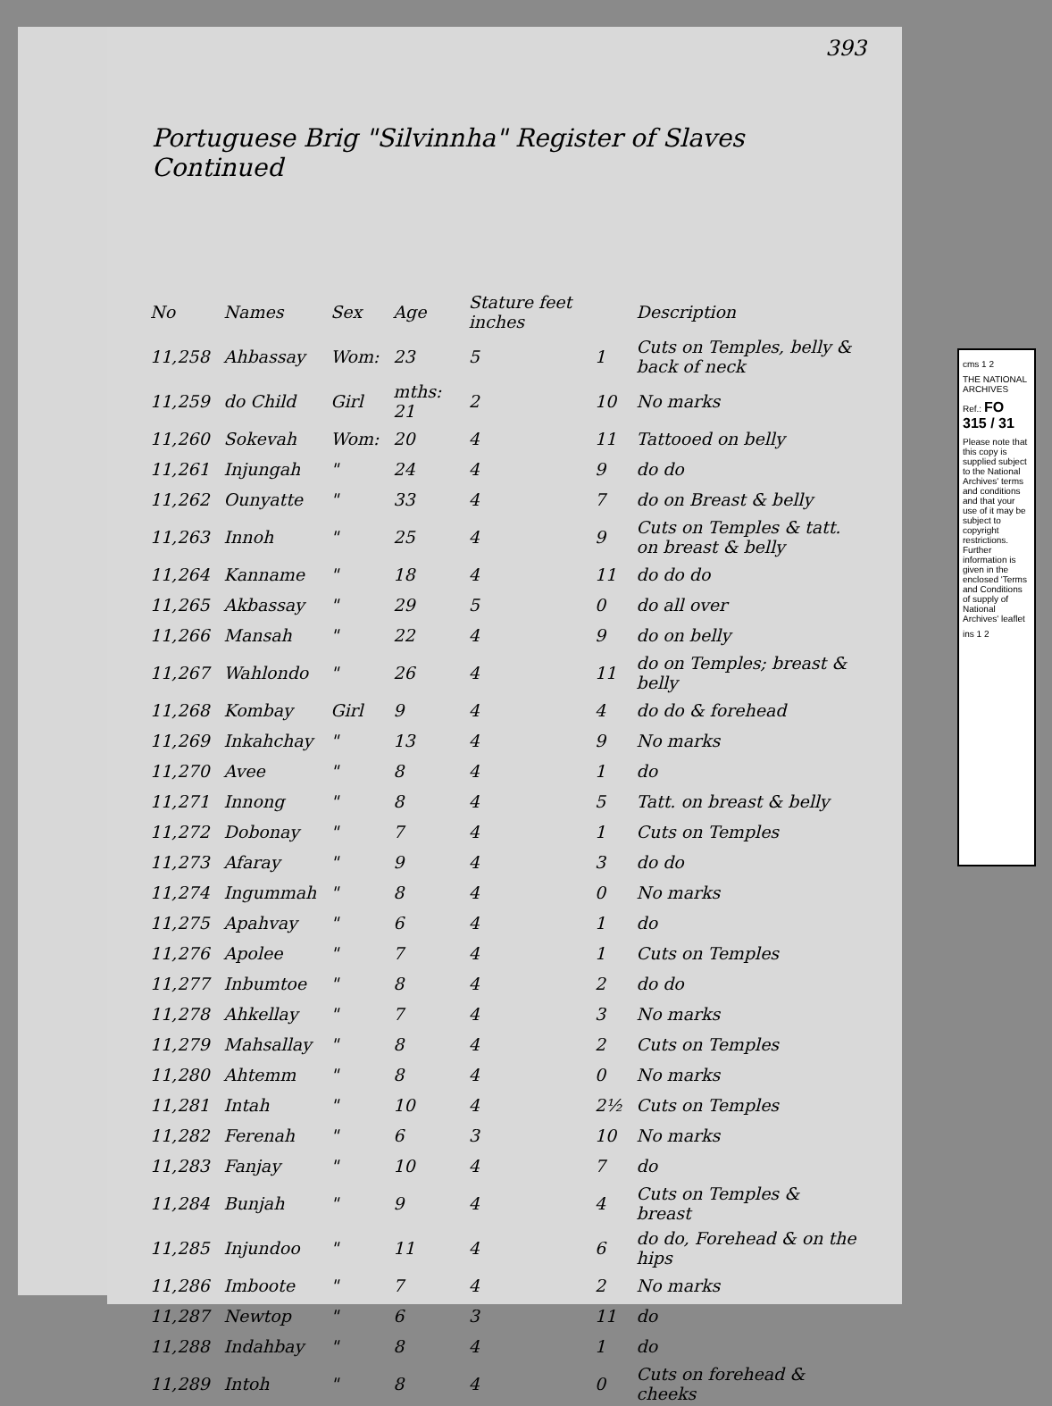393
Portuguese Brig "Silvinnha" Register of Slaves Continued
| No | Names | Sex | Age | Stature feet inches | | Description |
| --- | --- | --- | --- | --- | --- | --- |
| 11,258 | Ahbassay | Wom: | 23 | 5 | 1 | Cuts on Temples, belly & back of neck |
| 11,259 | do Child | Girl | mths: 21 | 2 | 10 | No marks |
| 11,260 | Sokevah | Wom: | 20 | 4 | 11 | Tattooed on belly |
| 11,261 | Injungah | " | 24 | 4 | 9 | do do |
| 11,262 | Ounyatte | " | 33 | 4 | 7 | do on Breast & belly |
| 11,263 | Innoh | " | 25 | 4 | 9 | Cuts on Temples & tatt. on breast & belly |
| 11,264 | Kanname | " | 18 | 4 | 11 | do do do |
| 11,265 | Akbassay | " | 29 | 5 | 0 | do all over |
| 11,266 | Mansah | " | 22 | 4 | 9 | do on belly |
| 11,267 | Wahlondo | " | 26 | 4 | 11 | do on Temples; breast & belly |
| 11,268 | Kombay | Girl | 9 | 4 | 4 | do do & forehead |
| 11,269 | Inkahchay | " | 13 | 4 | 9 | No marks |
| 11,270 | Avee | " | 8 | 4 | 1 | do |
| 11,271 | Innong | " | 8 | 4 | 5 | Tatt. on breast & belly |
| 11,272 | Dobonay | " | 7 | 4 | 1 | Cuts on Temples |
| 11,273 | Afaray | " | 9 | 4 | 3 | do do |
| 11,274 | Ingummah | " | 8 | 4 | 0 | No marks |
| 11,275 | Apahvay | " | 6 | 4 | 1 | do |
| 11,276 | Apolee | " | 7 | 4 | 1 | Cuts on Temples |
| 11,277 | Inbumtoe | " | 8 | 4 | 2 | do do |
| 11,278 | Ahkellay | " | 7 | 4 | 3 | No marks |
| 11,279 | Mahsallay | " | 8 | 4 | 2 | Cuts on Temples |
| 11,280 | Ahtemm | " | 8 | 4 | 0 | No marks |
| 11,281 | Intah | " | 10 | 4 | 2½ | Cuts on Temples |
| 11,282 | Ferenah | " | 6 | 3 | 10 | No marks |
| 11,283 | Fanjay | " | 10 | 4 | 7 | do |
| 11,284 | Bunjah | " | 9 | 4 | 4 | Cuts on Temples & breast |
| 11,285 | Injundoo | " | 11 | 4 | 6 | do do, Forehead & on the hips |
| 11,286 | Imboote | " | 7 | 4 | 2 | No marks |
| 11,287 | Newtop | " | 6 | 3 | 11 | do |
| 11,288 | Indahbay | " | 8 | 4 | 1 | do |
| 11,289 | Intoh | " | 8 | 4 | 0 | Cuts on forehead & cheeks |
cms 1 2
THE NATIONAL ARCHIVES
Ref.: FO 315 / 31
Please note that this copy is supplied subject to the National Archives' terms and conditions and that your use of it may be subject to copyright restrictions. Further information is given in the enclosed 'Terms and Conditions of supply of National Archives' leaflet
ins 1 2